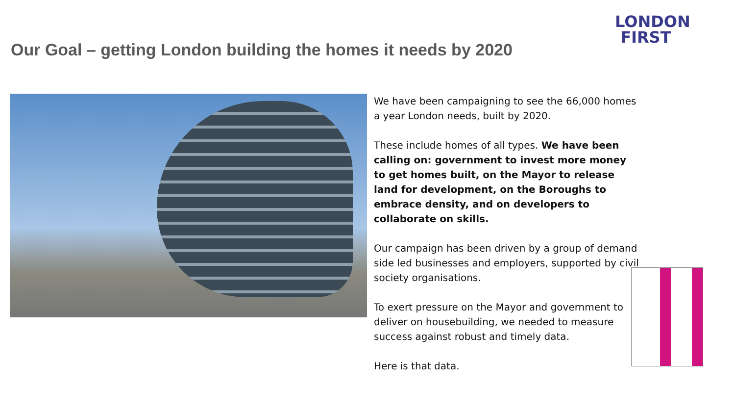LONDON
FIRST
Our Goal – getting London building the homes it needs by 2020
We have been campaigning to see the 66,000 homes a year London needs, built by 2020.
These include homes of all types. We have been calling on: government to invest more money to get homes built, on the Mayor to release land for development, on the Boroughs to embrace density, and on developers to collaborate on skills.
Our campaign has been driven by a group of demand side led businesses and employers, supported by civil society organisations.
To exert pressure on the Mayor and government to deliver on housebuilding, we needed to measure success against robust and timely data.
Here is that data.